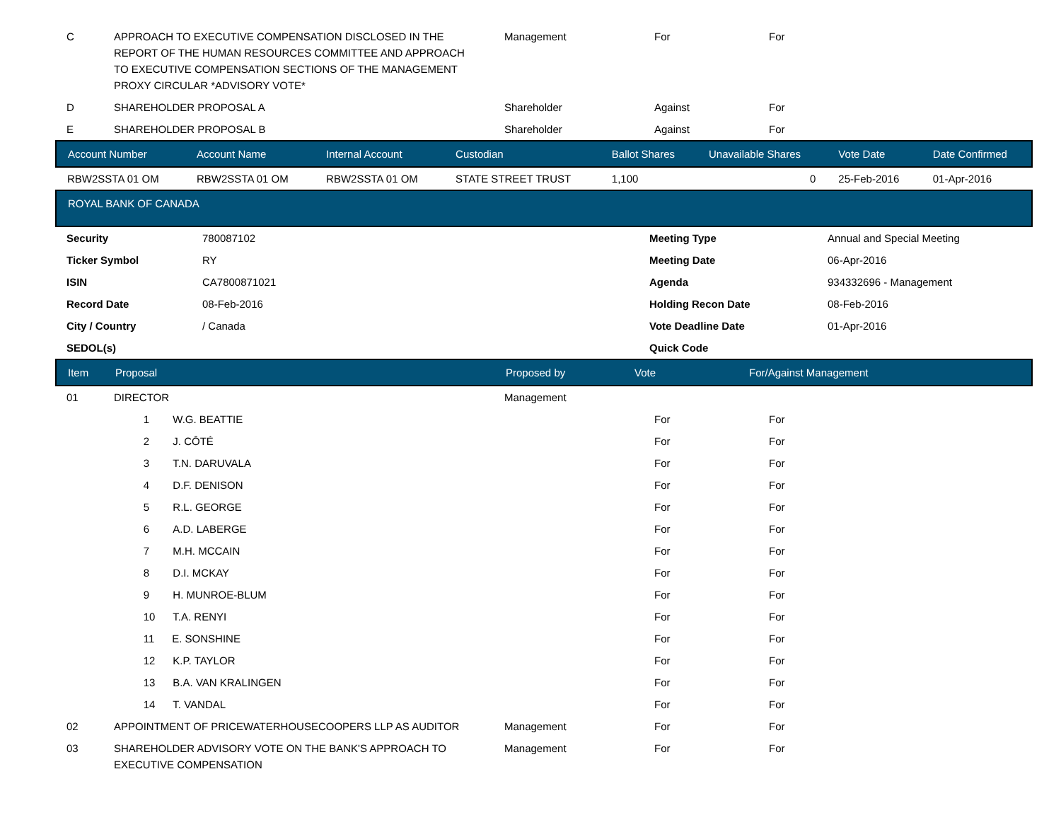| C | APPROACH TO EXECUTIVE COMPENSATION DISCLOSED IN THE REPORT OF THE HUMAN RESOURCES COMMITTEE AND APPROACH TO EXECUTIVE COMPENSATION SECTIONS OF THE MANAGEMENT PROXY CIRCULAR *ADVISORY VOTE* | Management | For | For |
| D | SHAREHOLDER PROPOSAL A | Shareholder | Against | For |
| E | SHAREHOLDER PROPOSAL B | Shareholder | Against | For |
| Account Number | Account Name | Internal Account | Custodian | Ballot Shares | Unavailable Shares | Vote Date | Date Confirmed |
| --- | --- | --- | --- | --- | --- | --- | --- |
| RBW2SSTA 01 OM | RBW2SSTA 01 OM | RBW2SSTA 01 OM | STATE STREET TRUST | 1,100 | 0 | 25-Feb-2016 | 01-Apr-2016 |
| ROYAL BANK OF CANADA |
| --- |
| Security | 780087102 | Meeting Type | Annual and Special Meeting |
| Ticker Symbol | RY | Meeting Date | 06-Apr-2016 |
| ISIN | CA7800871021 | Agenda | 934332696 - Management |
| Record Date | 08-Feb-2016 | Holding Recon Date | 08-Feb-2016 |
| City / Country | / Canada | Vote Deadline Date | 01-Apr-2016 |
| SEDOL(s) | | Quick Code | |
| Item | Proposal | Proposed by | Vote | For/Against Management |
| --- | --- | --- | --- | --- |
| 01 | DIRECTOR | Management | | |
| | 1 W.G. BEATTIE | | For | For |
| | 2 J. CÔTÉ | | For | For |
| | 3 T.N. DARUVALA | | For | For |
| | 4 D.F. DENISON | | For | For |
| | 5 R.L. GEORGE | | For | For |
| | 6 A.D. LABERGE | | For | For |
| | 7 M.H. MCCAIN | | For | For |
| | 8 D.I. MCKAY | | For | For |
| | 9 H. MUNROE-BLUM | | For | For |
| | 10 T.A. RENYI | | For | For |
| | 11 E. SONSHINE | | For | For |
| | 12 K.P. TAYLOR | | For | For |
| | 13 B.A. VAN KRALINGEN | | For | For |
| | 14 T. VANDAL | | For | For |
| 02 | APPOINTMENT OF PRICEWATERHOUSECOOPERS LLP AS AUDITOR | Management | For | For |
| 03 | SHAREHOLDER ADVISORY VOTE ON THE BANK'S APPROACH TO EXECUTIVE COMPENSATION | Management | For | For |